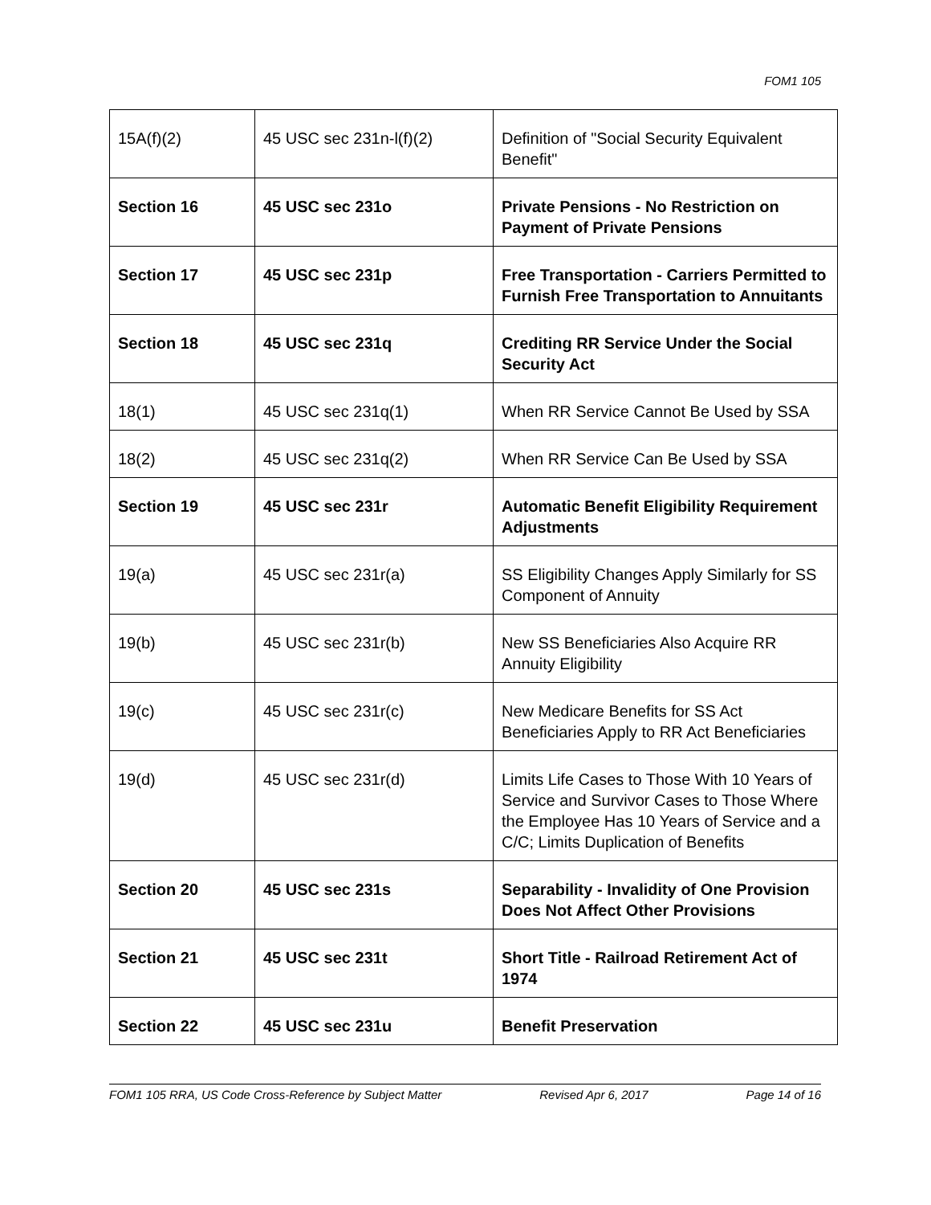FOM1 105
| 15A(f)(2) | 45 USC sec 231n-l(f)(2) | Definition of "Social Security Equivalent Benefit" |
| Section 16 | 45 USC sec 231o | Private Pensions - No Restriction on Payment of Private Pensions |
| Section 17 | 45 USC sec 231p | Free Transportation - Carriers Permitted to Furnish Free Transportation to Annuitants |
| Section 18 | 45 USC sec 231q | Crediting RR Service Under the Social Security Act |
| 18(1) | 45 USC sec 231q(1) | When RR Service Cannot Be Used by SSA |
| 18(2) | 45 USC sec 231q(2) | When RR Service Can Be Used by SSA |
| Section 19 | 45 USC sec 231r | Automatic Benefit Eligibility Requirement Adjustments |
| 19(a) | 45 USC sec 231r(a) | SS Eligibility Changes Apply Similarly for SS Component of Annuity |
| 19(b) | 45 USC sec 231r(b) | New SS Beneficiaries Also Acquire RR Annuity Eligibility |
| 19(c) | 45 USC sec 231r(c) | New Medicare Benefits for SS Act Beneficiaries Apply to RR Act Beneficiaries |
| 19(d) | 45 USC sec 231r(d) | Limits Life Cases to Those With 10 Years of Service and Survivor Cases to Those Where the Employee Has 10 Years of Service and a C/C; Limits Duplication of Benefits |
| Section 20 | 45 USC sec 231s | Separability - Invalidity of One Provision Does Not Affect Other Provisions |
| Section 21 | 45 USC sec 231t | Short Title - Railroad Retirement Act of 1974 |
| Section 22 | 45 USC sec 231u | Benefit Preservation |
FOM1 105 RRA, US Code Cross-Reference by Subject Matter Revised Apr 6, 2017 Page 14 of 16